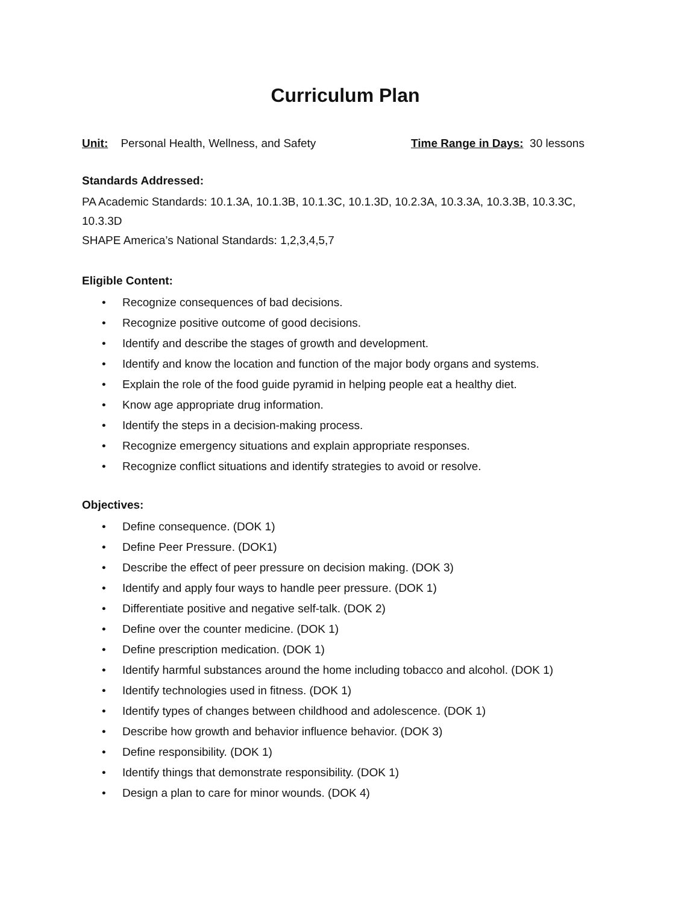Curriculum Plan
Unit: Personal Health, Wellness, and Safety Time Range in Days: 30 lessons
Standards Addressed:
PA Academic Standards: 10.1.3A, 10.1.3B, 10.1.3C, 10.1.3D, 10.2.3A, 10.3.3A, 10.3.3B, 10.3.3C, 10.3.3D
SHAPE America’s National Standards: 1,2,3,4,5,7
Eligible Content:
• Recognize consequences of bad decisions.
• Recognize positive outcome of good decisions.
• Identify and describe the stages of growth and development.
• Identify and know the location and function of the major body organs and systems.
• Explain the role of the food guide pyramid in helping people eat a healthy diet.
• Know age appropriate drug information.
• Identify the steps in a decision-making process.
• Recognize emergency situations and explain appropriate responses.
• Recognize conflict situations and identify strategies to avoid or resolve.
Objectives:
• Define consequence. (DOK 1)
• Define Peer Pressure. (DOK1)
• Describe the effect of peer pressure on decision making. (DOK 3)
• Identify and apply four ways to handle peer pressure. (DOK 1)
• Differentiate positive and negative self-talk. (DOK 2)
• Define over the counter medicine. (DOK 1)
• Define prescription medication. (DOK 1)
• Identify harmful substances around the home including tobacco and alcohol. (DOK 1)
• Identify technologies used in fitness. (DOK 1)
• Identify types of changes between childhood and adolescence. (DOK 1)
• Describe how growth and behavior influence behavior. (DOK 3)
• Define responsibility. (DOK 1)
• Identify things that demonstrate responsibility. (DOK 1)
• Design a plan to care for minor wounds. (DOK 4)